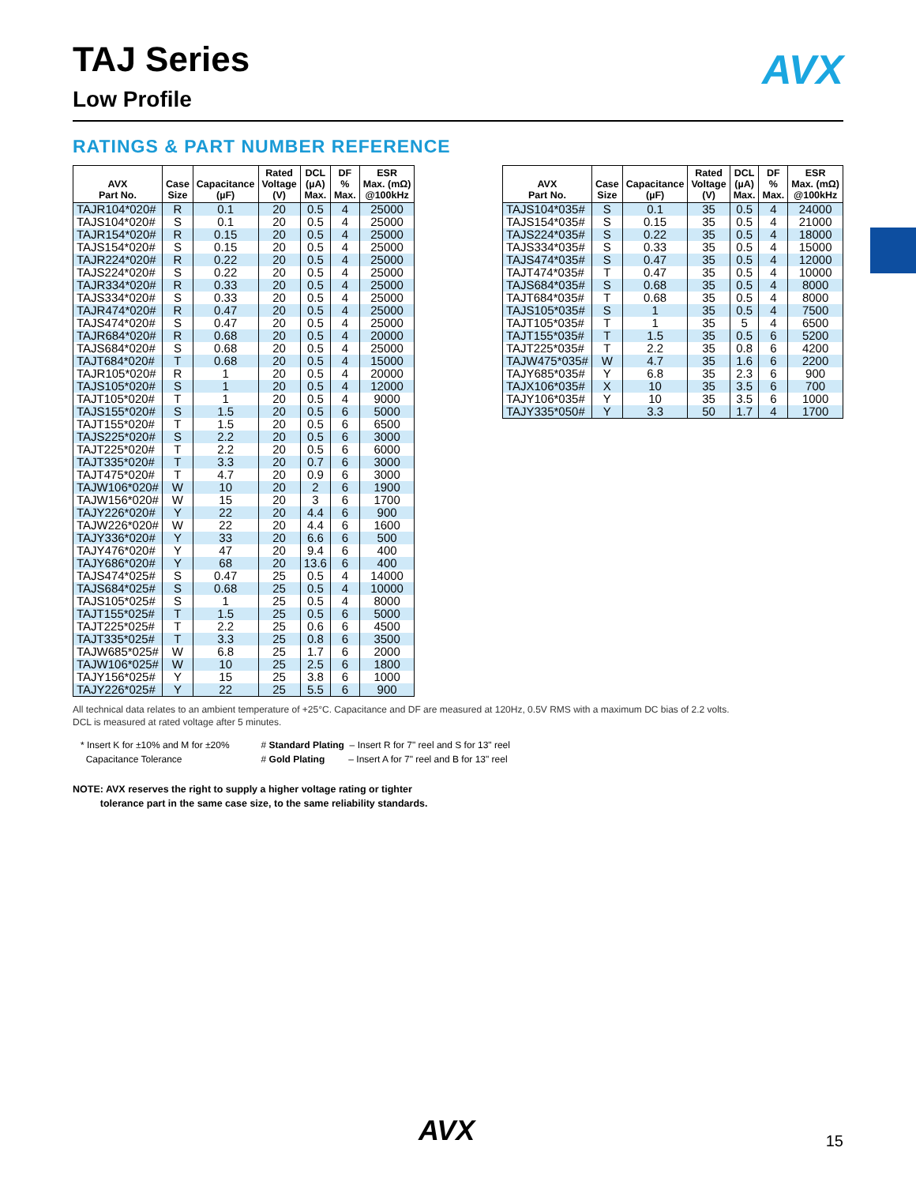AVX
TAJ Series
Low Profile
RATINGS & PART NUMBER REFERENCE
| AVX Part No. | Case Size | Capacitance (µF) | Rated Voltage (V) | DCL (µA) Max. | DF % Max. | ESR Max. (mΩ) @100kHz |
| --- | --- | --- | --- | --- | --- | --- |
| TAJR104*020# | R | 0.1 | 20 | 0.5 | 4 | 25000 |
| TAJS104*020# | S | 0.1 | 20 | 0.5 | 4 | 25000 |
| TAJR154*020# | R | 0.15 | 20 | 0.5 | 4 | 25000 |
| TAJS154*020# | S | 0.15 | 20 | 0.5 | 4 | 25000 |
| TAJR224*020# | R | 0.22 | 20 | 0.5 | 4 | 25000 |
| TAJS224*020# | S | 0.22 | 20 | 0.5 | 4 | 25000 |
| TAJR334*020# | R | 0.33 | 20 | 0.5 | 4 | 25000 |
| TAJS334*020# | S | 0.33 | 20 | 0.5 | 4 | 25000 |
| TAJR474*020# | R | 0.47 | 20 | 0.5 | 4 | 25000 |
| TAJS474*020# | S | 0.47 | 20 | 0.5 | 4 | 25000 |
| TAJR684*020# | R | 0.68 | 20 | 0.5 | 4 | 20000 |
| TAJS684*020# | S | 0.68 | 20 | 0.5 | 4 | 25000 |
| TAJT684*020# | T | 0.68 | 20 | 0.5 | 4 | 15000 |
| TAJR105*020# | R | 1 | 20 | 0.5 | 4 | 20000 |
| TAJS105*020# | S | 1 | 20 | 0.5 | 4 | 12000 |
| TAJT105*020# | T | 1 | 20 | 0.5 | 4 | 9000 |
| TAJS155*020# | S | 1.5 | 20 | 0.5 | 6 | 5000 |
| TAJT155*020# | T | 1.5 | 20 | 0.5 | 6 | 6500 |
| TAJS225*020# | S | 2.2 | 20 | 0.5 | 6 | 3000 |
| TAJT225*020# | T | 2.2 | 20 | 0.5 | 6 | 6000 |
| TAJT335*020# | T | 3.3 | 20 | 0.7 | 6 | 3000 |
| TAJT475*020# | T | 4.7 | 20 | 0.9 | 6 | 3000 |
| TAJW106*020# | W | 10 | 20 | 2 | 6 | 1900 |
| TAJW156*020# | W | 15 | 20 | 3 | 6 | 1700 |
| TAJY226*020# | Y | 22 | 20 | 4.4 | 6 | 900 |
| TAJW226*020# | W | 22 | 20 | 4.4 | 6 | 1600 |
| TAJY336*020# | Y | 33 | 20 | 6.6 | 6 | 500 |
| TAJY476*020# | Y | 47 | 20 | 9.4 | 6 | 400 |
| TAJY686*020# | Y | 68 | 20 | 13.6 | 6 | 400 |
| TAJS474*025# | S | 0.47 | 25 | 0.5 | 4 | 14000 |
| TAJS684*025# | S | 0.68 | 25 | 0.5 | 4 | 10000 |
| TAJS105*025# | S | 1 | 25 | 0.5 | 4 | 8000 |
| TAJT155*025# | T | 1.5 | 25 | 0.5 | 6 | 5000 |
| TAJT225*025# | T | 2.2 | 25 | 0.6 | 6 | 4500 |
| TAJT335*025# | T | 3.3 | 25 | 0.8 | 6 | 3500 |
| TAJW685*025# | W | 6.8 | 25 | 1.7 | 6 | 2000 |
| TAJW106*025# | W | 10 | 25 | 2.5 | 6 | 1800 |
| TAJY156*025# | Y | 15 | 25 | 3.8 | 6 | 1000 |
| TAJY226*025# | Y | 22 | 25 | 5.5 | 6 | 900 |
| AVX Part No. | Case Size | Capacitance (µF) | Rated Voltage (V) | DCL (µA) Max. | DF % Max. | ESR Max. (mΩ) @100kHz |
| --- | --- | --- | --- | --- | --- | --- |
| TAJS104*035# | S | 0.1 | 35 | 0.5 | 4 | 24000 |
| TAJS154*035# | S | 0.15 | 35 | 0.5 | 4 | 21000 |
| TAJS224*035# | S | 0.22 | 35 | 0.5 | 4 | 18000 |
| TAJS334*035# | S | 0.33 | 35 | 0.5 | 4 | 15000 |
| TAJS474*035# | S | 0.47 | 35 | 0.5 | 4 | 12000 |
| TAJT474*035# | T | 0.47 | 35 | 0.5 | 4 | 10000 |
| TAJS684*035# | S | 0.68 | 35 | 0.5 | 4 | 8000 |
| TAJT684*035# | T | 0.68 | 35 | 0.5 | 4 | 8000 |
| TAJS105*035# | S | 1 | 35 | 0.5 | 4 | 7500 |
| TAJT105*035# | T | 1 | 35 | 5 | 4 | 6500 |
| TAJT155*035# | T | 1.5 | 35 | 0.5 | 6 | 5200 |
| TAJT225*035# | T | 2.2 | 35 | 0.8 | 6 | 4200 |
| TAJW475*035# | W | 4.7 | 35 | 1.6 | 6 | 2200 |
| TAJY685*035# | Y | 6.8 | 35 | 2.3 | 6 | 900 |
| TAJX106*035# | X | 10 | 35 | 3.5 | 6 | 700 |
| TAJY106*035# | Y | 10 | 35 | 3.5 | 6 | 1000 |
| TAJY335*050# | Y | 3.3 | 50 | 1.7 | 4 | 1700 |
All technical data relates to an ambient temperature of +25°C. Capacitance and DF are measured at 120Hz, 0.5V RMS with a maximum DC bias of 2.2 volts.
DCL is measured at rated voltage after 5 minutes.
* Insert K for ±10% and M for ±20%
Capacitance Tolerance
# Standard Plating – Insert R for 7" reel and S for 13" reel
# Gold Plating – Insert A for 7" reel and B for 13" reel
NOTE: AVX reserves the right to supply a higher voltage rating or tighter
tolerance part in the same case size, to the same reliability standards.
AVX 15